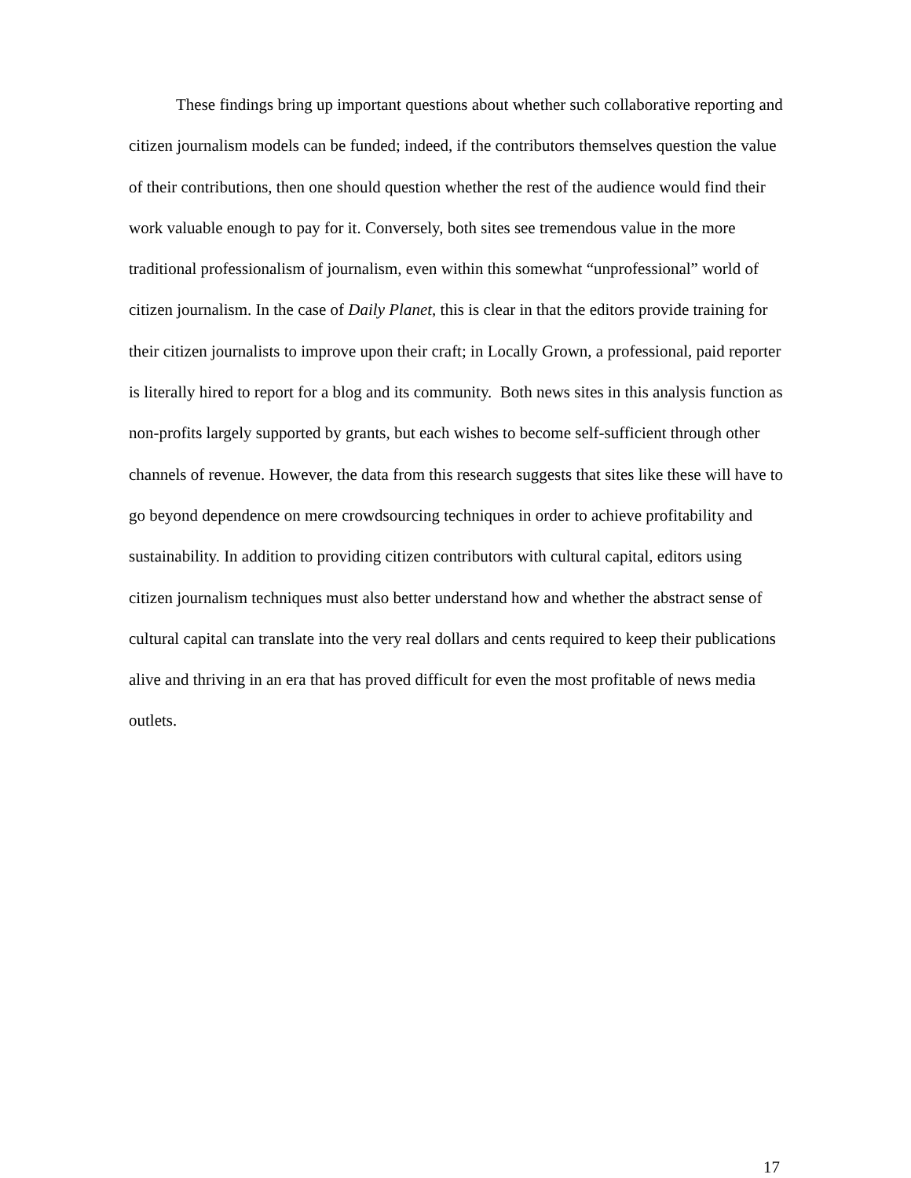These findings bring up important questions about whether such collaborative reporting and citizen journalism models can be funded; indeed, if the contributors themselves question the value of their contributions, then one should question whether the rest of the audience would find their work valuable enough to pay for it. Conversely, both sites see tremendous value in the more traditional professionalism of journalism, even within this somewhat “unprofessional” world of citizen journalism. In the case of Daily Planet, this is clear in that the editors provide training for their citizen journalists to improve upon their craft; in Locally Grown, a professional, paid reporter is literally hired to report for a blog and its community. Both news sites in this analysis function as non-profits largely supported by grants, but each wishes to become self-sufficient through other channels of revenue. However, the data from this research suggests that sites like these will have to go beyond dependence on mere crowdsourcing techniques in order to achieve profitability and sustainability. In addition to providing citizen contributors with cultural capital, editors using citizen journalism techniques must also better understand how and whether the abstract sense of cultural capital can translate into the very real dollars and cents required to keep their publications alive and thriving in an era that has proved difficult for even the most profitable of news media outlets.
17